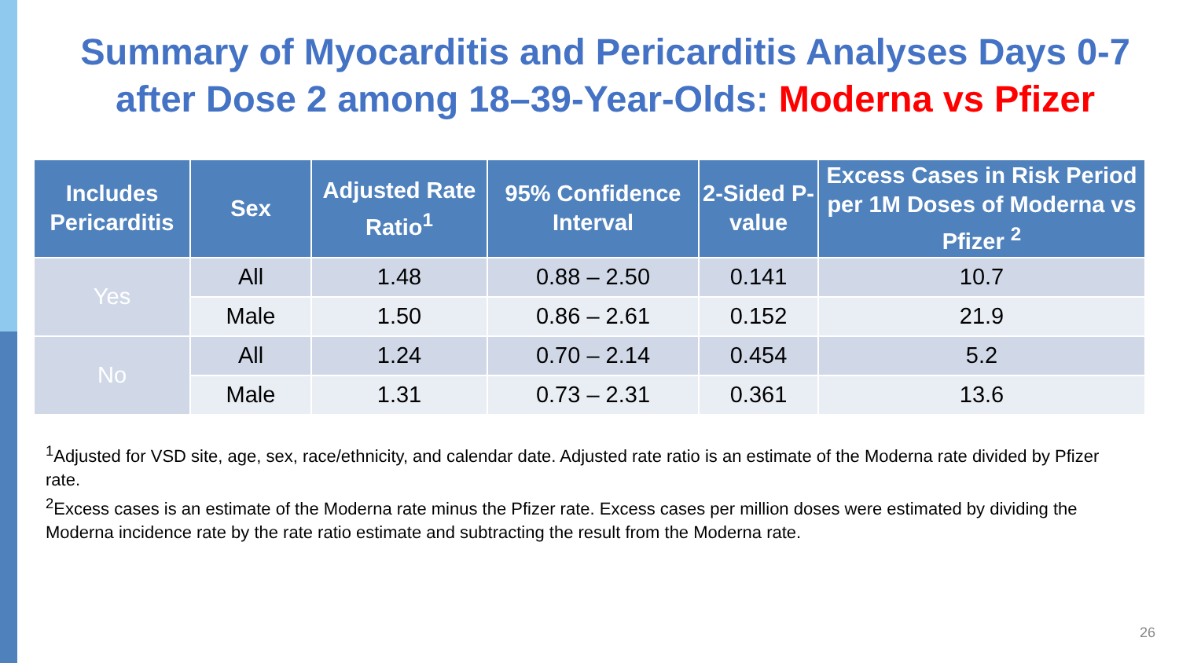Summary of Myocarditis and Pericarditis Analyses Days 0-7
after Dose 2 among 18–39-Year-Olds: Moderna vs Pfizer
| Includes Pericarditis | Sex | Adjusted Rate Ratio<sup>1</sup> | 95% Confidence Interval | 2-Sided P-value | Excess Cases in Risk Period per 1M Doses of Moderna vs Pfizer <sup>2</sup> |
| --- | --- | --- | --- | --- | --- |
| Yes | All | 1.48 | 0.88 – 2.50 | 0.141 | 10.7 |
| | Male | 1.50 | 0.86 – 2.61 | 0.152 | 21.9 |
| No | All | 1.24 | 0.70 – 2.14 | 0.454 | 5.2 |
| | Male | 1.31 | 0.73 – 2.31 | 0.361 | 13.6 |
<sup>1</sup> Adjusted for VSD site, age, sex, race/ethnicity, and calendar date. Adjusted rate ratio is an estimate of the Moderna rate divided by Pfizer rate.
<sup>2</sup> Excess cases is an estimate of the Moderna rate minus the Pfizer rate. Excess cases per million doses were estimated by dividing the Moderna incidence rate by the rate ratio estimate and subtracting the result from the Moderna rate.
26